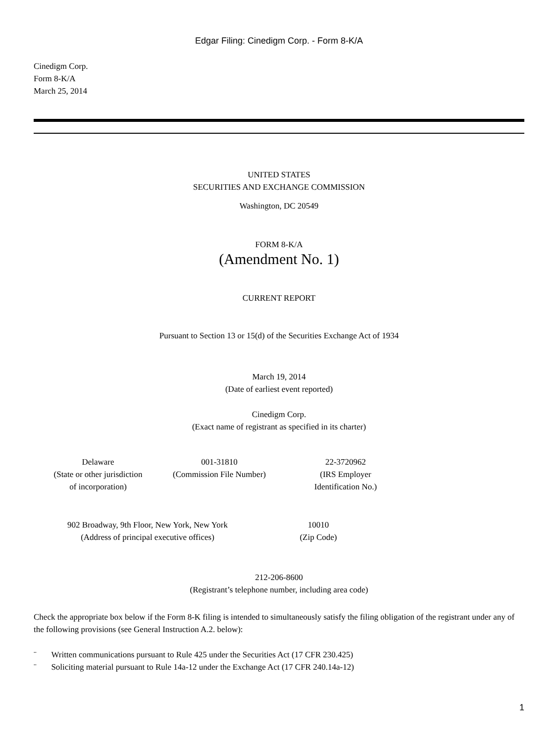Edgar Filing: Cinedigm Corp. - Form 8-K/A
Cinedigm Corp.
Form 8-K/A
March 25, 2014
UNITED STATES
SECURITIES AND EXCHANGE COMMISSION
Washington, DC 20549
FORM 8-K/A
(Amendment No. 1)
CURRENT REPORT
Pursuant to Section 13 or 15(d) of the Securities Exchange Act of 1934
March 19, 2014
(Date of earliest event reported)
Cinedigm Corp.
(Exact name of registrant as specified in its charter)
| Delaware (State or other jurisdiction of incorporation) | 001-31810 (Commission File Number) | 22-3720962 (IRS Employer Identification No.) |
| 902 Broadway, 9th Floor, New York, New York (Address of principal executive offices) | 10010 (Zip Code) |
212-206-8600
(Registrant’s telephone number, including area code)
Check the appropriate box below if the Form 8-K filing is intended to simultaneously satisfy the filing obligation of the registrant under any of the following provisions (see General Instruction A.2. below):
¨ Written communications pursuant to Rule 425 under the Securities Act (17 CFR 230.425)
¨ Soliciting material pursuant to Rule 14a-12 under the Exchange Act (17 CFR 240.14a-12)
1